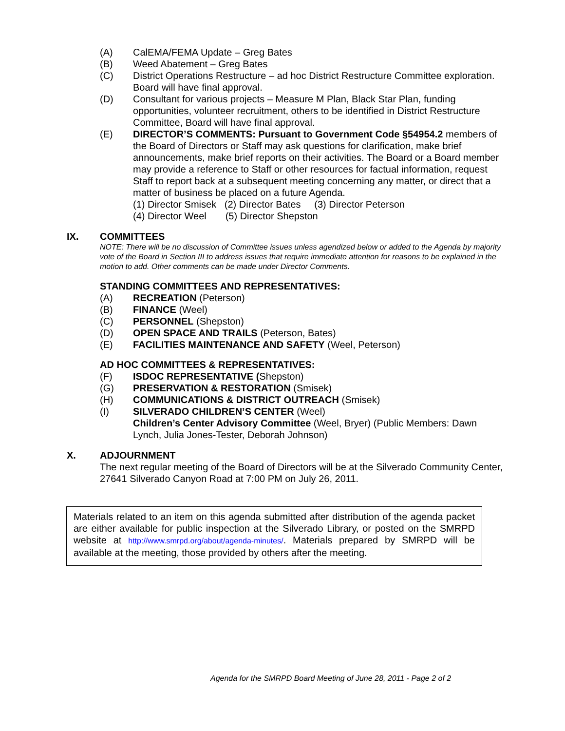(A) CalEMA/FEMA Update – Greg Bates
(B) Weed Abatement – Greg Bates
(C) District Operations Restructure – ad hoc District Restructure Committee exploration. Board will have final approval.
(D) Consultant for various projects – Measure M Plan, Black Star Plan, funding opportunities, volunteer recruitment, others to be identified in District Restructure Committee, Board will have final approval.
(E) DIRECTOR’S COMMENTS: Pursuant to Government Code §54954.2 members of the Board of Directors or Staff may ask questions for clarification, make brief announcements, make brief reports on their activities. The Board or a Board member may provide a reference to Staff or other resources for factual information, request Staff to report back at a subsequent meeting concerning any matter, or direct that a matter of business be placed on a future Agenda.
(1) Director Smisek (2) Director Bates (3) Director Peterson
(4) Director Weel (5) Director Shepston
IX. COMMITTEES
NOTE: There will be no discussion of Committee issues unless agendized below or added to the Agenda by majority vote of the Board in Section III to address issues that require immediate attention for reasons to be explained in the motion to add. Other comments can be made under Director Comments.
STANDING COMMITTEES AND REPRESENTATIVES:
(A) RECREATION (Peterson)
(B) FINANCE (Weel)
(C) PERSONNEL (Shepston)
(D) OPEN SPACE AND TRAILS (Peterson, Bates)
(E) FACILITIES MAINTENANCE AND SAFETY (Weel, Peterson)
AD HOC COMMITTEES & REPRESENTATIVES:
(F) ISDOC REPRESENTATIVE (Shepston)
(G) PRESERVATION & RESTORATION (Smisek)
(H) COMMUNICATIONS & DISTRICT OUTREACH (Smisek)
(I) SILVERADO CHILDREN’S CENTER (Weel)
Children’s Center Advisory Committee (Weel, Bryer) (Public Members: Dawn Lynch, Julia Jones-Tester, Deborah Johnson)
X. ADJOURNMENT
The next regular meeting of the Board of Directors will be at the Silverado Community Center, 27641 Silverado Canyon Road at 7:00 PM on July 26, 2011.
Materials related to an item on this agenda submitted after distribution of the agenda packet are either available for public inspection at the Silverado Library, or posted on the SMRPD website at http://www.smrpd.org/about/agenda-minutes/. Materials prepared by SMRPD will be available at the meeting, those provided by others after the meeting.
Agenda for the SMRPD Board Meeting of June 28, 2011 - Page 2 of 2